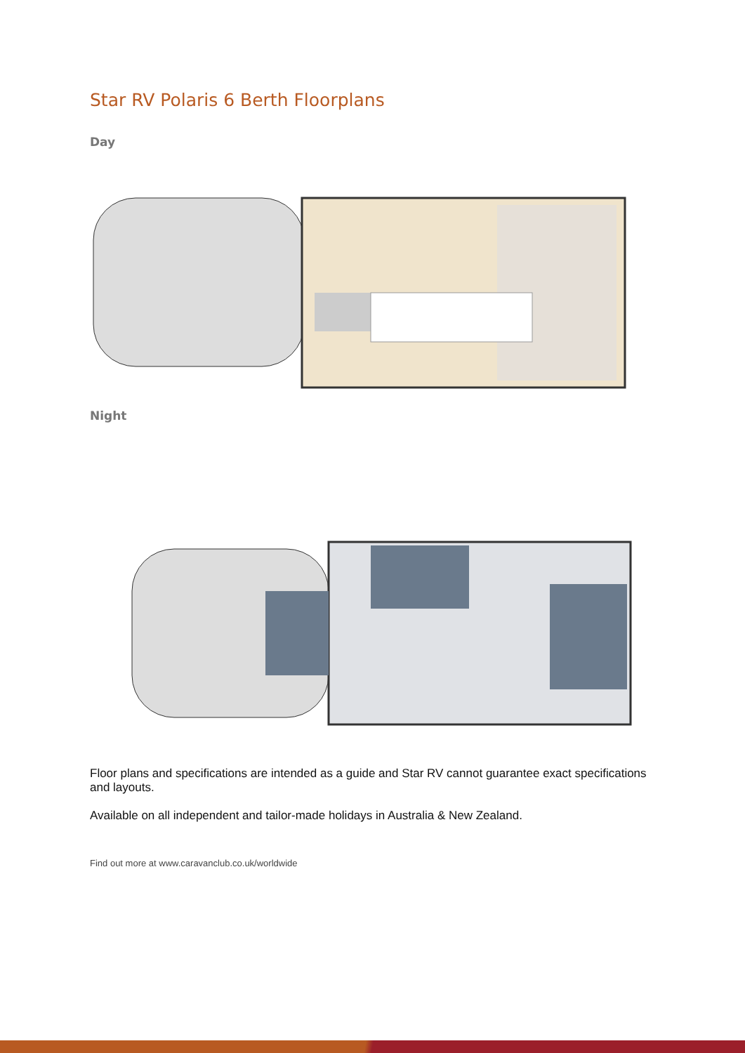Star RV Polaris 6 Berth Floorplans
Day
Night
Floor plans and specifications are intended as a guide and Star RV cannot guarantee exact specifications and layouts.
Available on all independent and tailor-made holidays in Australia & New Zealand.
Find out more at www.caravanclub.co.uk/worldwide